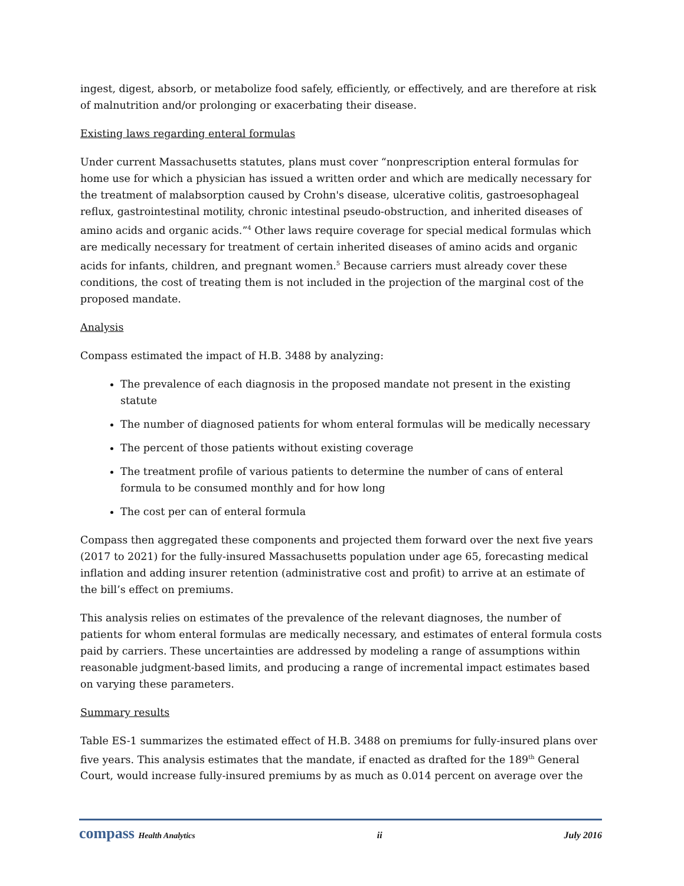ingest, digest, absorb, or metabolize food safely, efficiently, or effectively, and are therefore at risk of malnutrition and/or prolonging or exacerbating their disease.
Existing laws regarding enteral formulas
Under current Massachusetts statutes, plans must cover “nonprescription enteral formulas for home use for which a physician has issued a written order and which are medically necessary for the treatment of malabsorption caused by Crohn's disease, ulcerative colitis, gastroesophageal reflux, gastrointestinal motility, chronic intestinal pseudo-obstruction, and inherited diseases of amino acids and organic acids.”<sup>4</sup> Other laws require coverage for special medical formulas which are medically necessary for treatment of certain inherited diseases of amino acids and organic acids for infants, children, and pregnant women.<sup>5</sup> Because carriers must already cover these conditions, the cost of treating them is not included in the projection of the marginal cost of the proposed mandate.
Analysis
Compass estimated the impact of H.B. 3488 by analyzing:
The prevalence of each diagnosis in the proposed mandate not present in the existing statute
The number of diagnosed patients for whom enteral formulas will be medically necessary
The percent of those patients without existing coverage
The treatment profile of various patients to determine the number of cans of enteral formula to be consumed monthly and for how long
The cost per can of enteral formula
Compass then aggregated these components and projected them forward over the next five years (2017 to 2021) for the fully-insured Massachusetts population under age 65, forecasting medical inflation and adding insurer retention (administrative cost and profit) to arrive at an estimate of the bill’s effect on premiums.
This analysis relies on estimates of the prevalence of the relevant diagnoses, the number of patients for whom enteral formulas are medically necessary, and estimates of enteral formula costs paid by carriers. These uncertainties are addressed by modeling a range of assumptions within reasonable judgment-based limits, and producing a range of incremental impact estimates based on varying these parameters.
Summary results
Table ES-1 summarizes the estimated effect of H.B. 3488 on premiums for fully-insured plans over five years. This analysis estimates that the mandate, if enacted as drafted for the 189<sup>th</sup> General Court, would increase fully-insured premiums by as much as 0.014 percent on average over the
compass Health Analytics ii July 2016